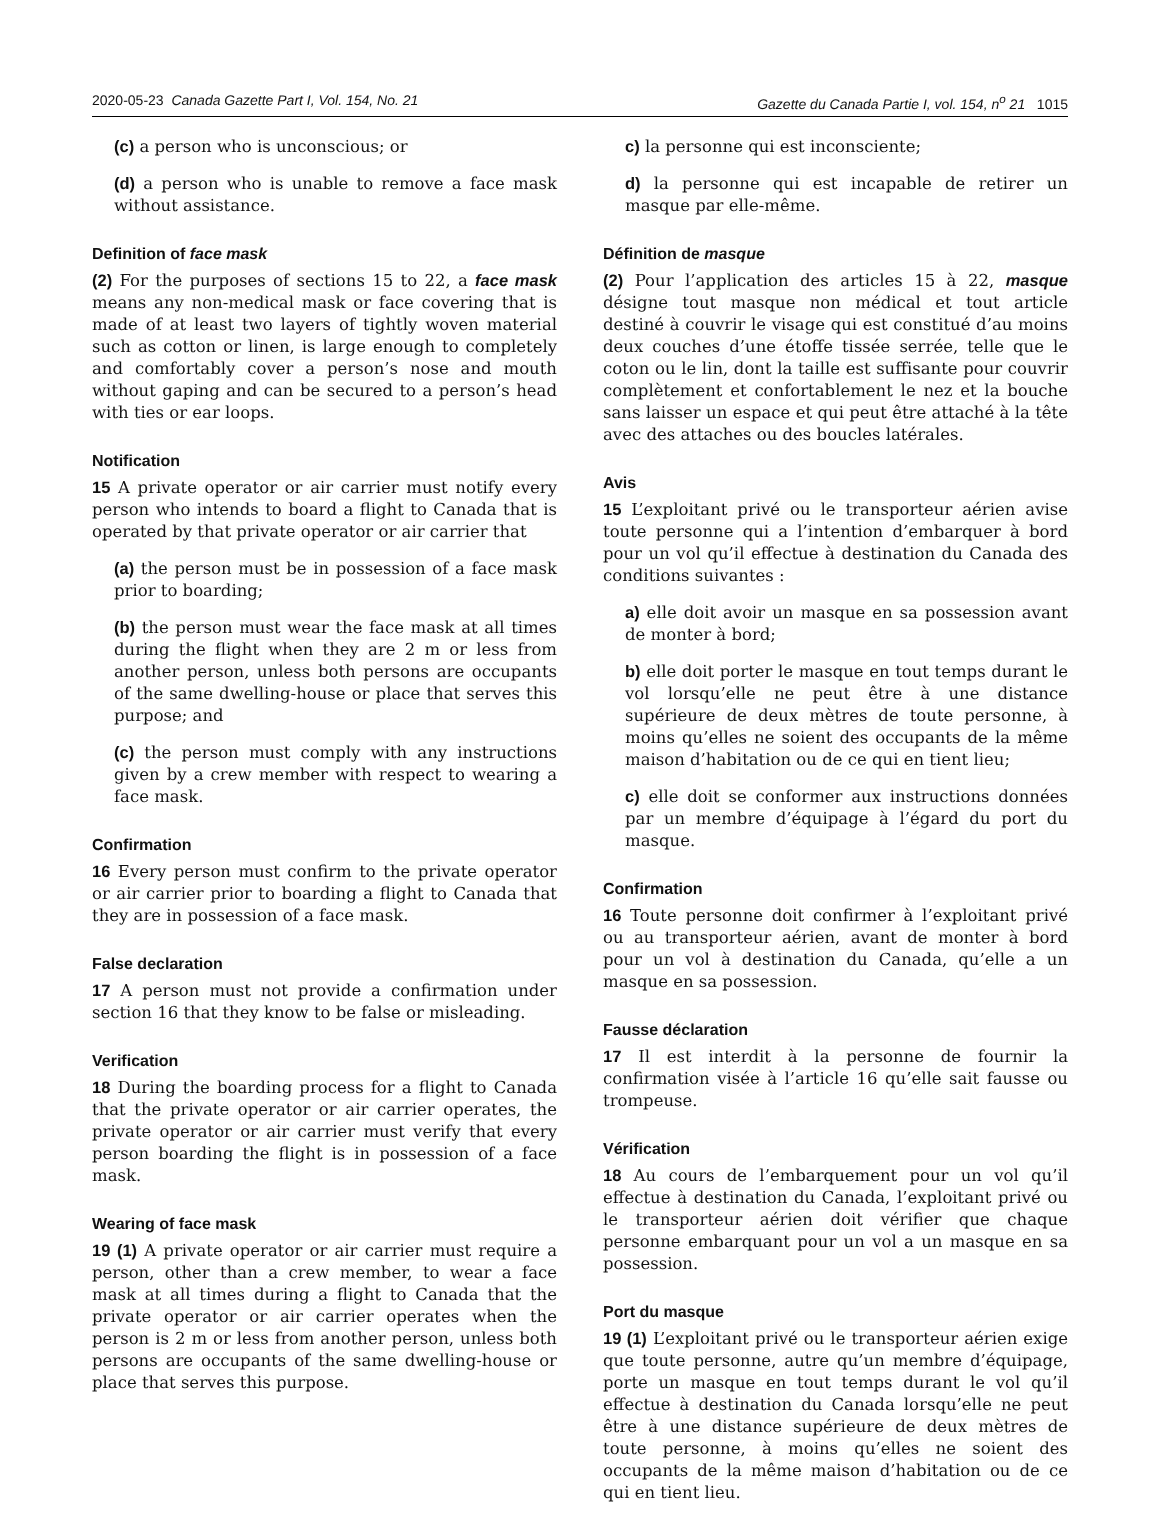2020-05-23 Canada Gazette Part I, Vol. 154, No. 21 Gazette du Canada Partie I, vol. 154, n<sup>o</sup> 21 1015
(c) a person who is unconscious; or
(d) a person who is unable to remove a face mask without assistance.
Definition of face mask
(2) For the purposes of sections 15 to 22, a face mask means any non-medical mask or face covering that is made of at least two layers of tightly woven material such as cotton or linen, is large enough to completely and comfortably cover a person’s nose and mouth without gaping and can be secured to a person’s head with ties or ear loops.
Notification
15 A private operator or air carrier must notify every person who intends to board a flight to Canada that is operated by that private operator or air carrier that
(a) the person must be in possession of a face mask prior to boarding;
(b) the person must wear the face mask at all times during the flight when they are 2 m or less from another person, unless both persons are occupants of the same dwelling-house or place that serves this purpose; and
(c) the person must comply with any instructions given by a crew member with respect to wearing a face mask.
Confirmation
16 Every person must confirm to the private operator or air carrier prior to boarding a flight to Canada that they are in possession of a face mask.
False declaration
17 A person must not provide a confirmation under section 16 that they know to be false or misleading.
Verification
18 During the boarding process for a flight to Canada that the private operator or air carrier operates, the private operator or air carrier must verify that every person boarding the flight is in possession of a face mask.
Wearing of face mask
19 (1) A private operator or air carrier must require a person, other than a crew member, to wear a face mask at all times during a flight to Canada that the private operator or air carrier operates when the person is 2 m or less from another person, unless both persons are occupants of the same dwelling-house or place that serves this purpose.
c) la personne qui est inconsciente;
d) la personne qui est incapable de retirer un masque par elle-même.
Définition de masque
(2) Pour l’application des articles 15 à 22, masque désigne tout masque non médical et tout article destiné à couvrir le visage qui est constitué d’au moins deux couches d’une étoffe tissée serrée, telle que le coton ou le lin, dont la taille est suffisante pour couvrir complètement et confortablement le nez et la bouche sans laisser un espace et qui peut être attaché à la tête avec des attaches ou des boucles latérales.
Avis
15 L’exploitant privé ou le transporteur aérien avise toute personne qui a l’intention d’embarquer à bord pour un vol qu’il effectue à destination du Canada des conditions suivantes :
a) elle doit avoir un masque en sa possession avant de monter à bord;
b) elle doit porter le masque en tout temps durant le vol lorsqu’elle ne peut être à une distance supérieure de deux mètres de toute personne, à moins qu’elles ne soient des occupants de la même maison d’habitation ou de ce qui en tient lieu;
c) elle doit se conformer aux instructions données par un membre d’équipage à l’égard du port du masque.
Confirmation
16 Toute personne doit confirmer à l’exploitant privé ou au transporteur aérien, avant de monter à bord pour un vol à destination du Canada, qu’elle a un masque en sa possession.
Fausse déclaration
17 Il est interdit à la personne de fournir la confirmation visée à l’article 16 qu’elle sait fausse ou trompeuse.
Vérification
18 Au cours de l’embarquement pour un vol qu’il effectue à destination du Canada, l’exploitant privé ou le transporteur aérien doit vérifier que chaque personne embarquant pour un vol a un masque en sa possession.
Port du masque
19 (1) L’exploitant privé ou le transporteur aérien exige que toute personne, autre qu’un membre d’équipage, porte un masque en tout temps durant le vol qu’il effectue à destination du Canada lorsqu’elle ne peut être à une distance supérieure de deux mètres de toute personne, à moins qu’elles ne soient des occupants de la même maison d’habitation ou de ce qui en tient lieu.